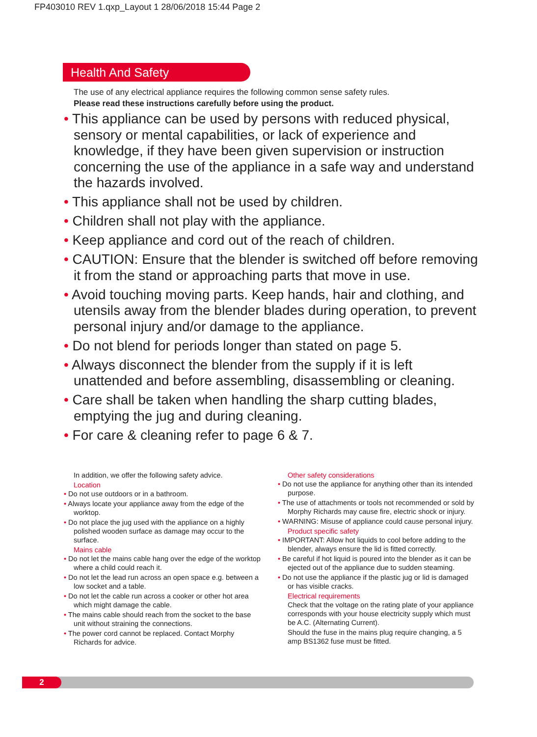FP403010 REV 1.qxp_Layout 1 28/06/2018 15:44 Page 2
Health And Safety
The use of any electrical appliance requires the following common sense safety rules.
Please read these instructions carefully before using the product.
• This appliance can be used by persons with reduced physical, sensory or mental capabilities, or lack of experience and knowledge, if they have been given supervision or instruction concerning the use of the appliance in a safe way and understand the hazards involved.
• This appliance shall not be used by children.
• Children shall not play with the appliance.
• Keep appliance and cord out of the reach of children.
• CAUTION: Ensure that the blender is switched off before removing it from the stand or approaching parts that move in use.
• Avoid touching moving parts. Keep hands, hair and clothing, and utensils away from the blender blades during operation, to prevent personal injury and/or damage to the appliance.
• Do not blend for periods longer than stated on page 5.
• Always disconnect the blender from the supply if it is left unattended and before assembling, disassembling or cleaning.
• Care shall be taken when handling the sharp cutting blades, emptying the jug and during cleaning.
• For care & cleaning refer to page 6 & 7.
In addition, we offer the following safety advice.
Location
• Do not use outdoors or in a bathroom.
• Always locate your appliance away from the edge of the worktop.
• Do not place the jug used with the appliance on a highly polished wooden surface as damage may occur to the surface.
Mains cable
• Do not let the mains cable hang over the edge of the worktop where a child could reach it.
• Do not let the lead run across an open space e.g. between a low socket and a table.
• Do not let the cable run across a cooker or other hot area which might damage the cable.
• The mains cable should reach from the socket to the base unit without straining the connections.
• The power cord cannot be replaced. Contact Morphy Richards for advice.
Other safety considerations
• Do not use the appliance for anything other than its intended purpose.
• The use of attachments or tools not recommended or sold by Morphy Richards may cause fire, electric shock or injury.
• WARNING: Misuse of appliance could cause personal injury.
Product specific safety
• IMPORTANT: Allow hot liquids to cool before adding to the blender, always ensure the lid is fitted correctly.
• Be careful if hot liquid is poured into the blender as it can be ejected out of the appliance due to sudden steaming.
• Do not use the appliance if the plastic jug or lid is damaged or has visible cracks.
Electrical requirements
Check that the voltage on the rating plate of your appliance corresponds with your house electricity supply which must be A.C. (Alternating Current).
Should the fuse in the mains plug require changing, a 5 amp BS1362 fuse must be fitted.
2